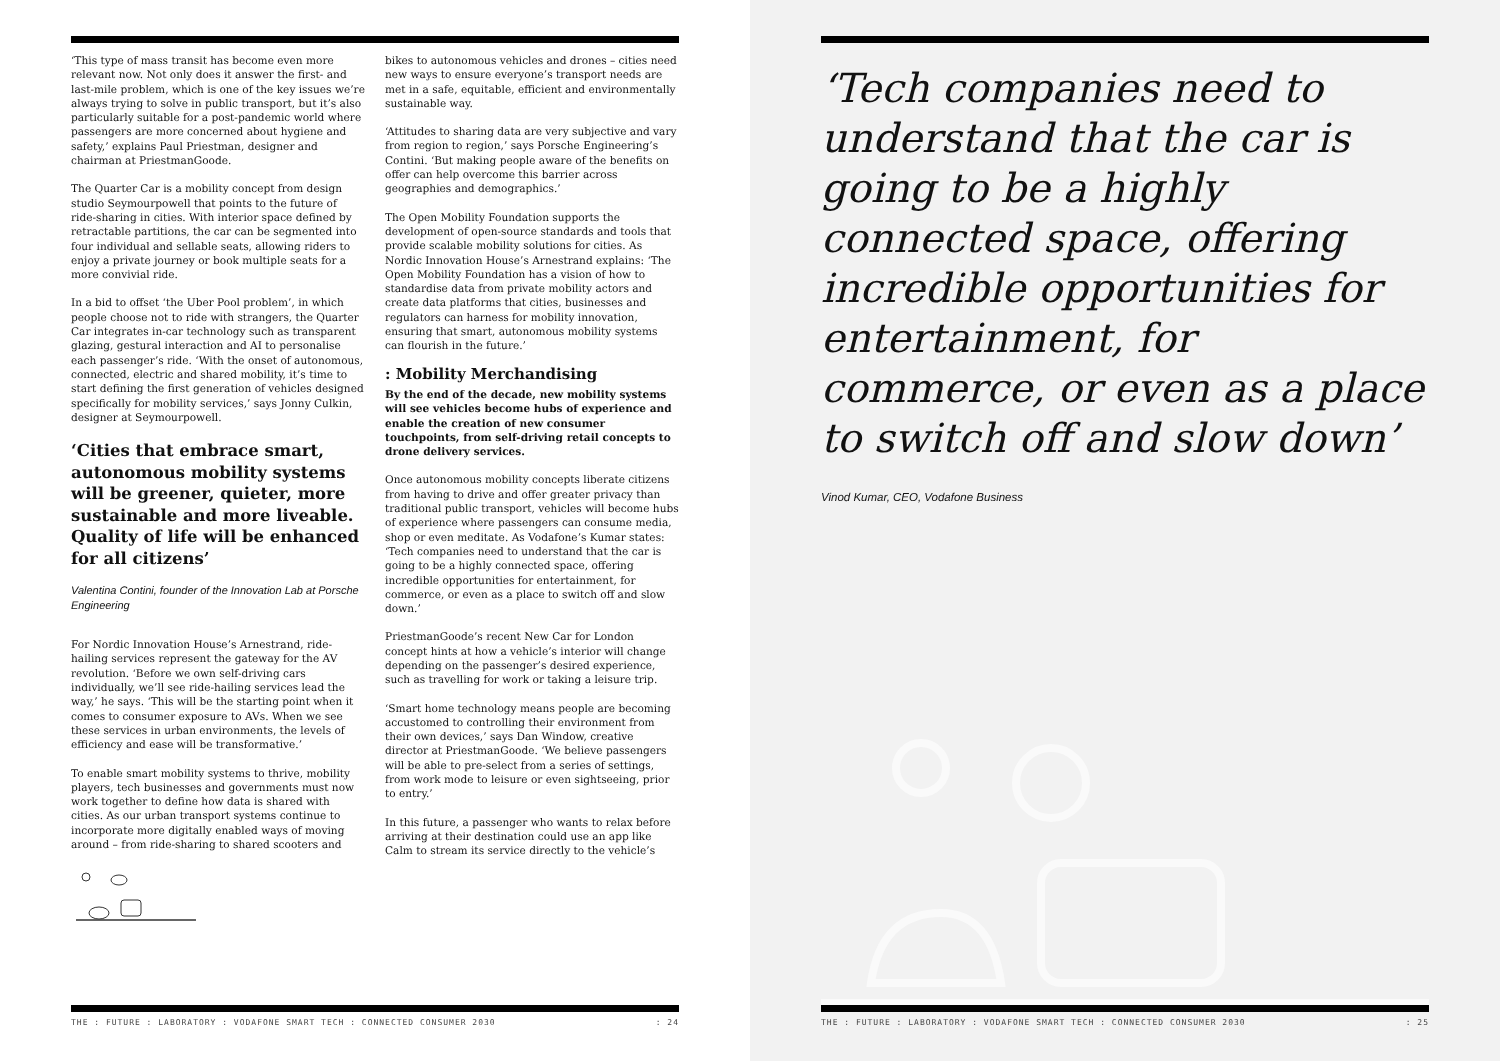‘This type of mass transit has become even more relevant now. Not only does it answer the first- and last-mile problem, which is one of the key issues we’re always trying to solve in public transport, but it’s also particularly suitable for a post-pandemic world where passengers are more concerned about hygiene and safety,’ explains Paul Priestman, designer and chairman at PriestmanGoode.
The Quarter Car is a mobility concept from design studio Seymourpowell that points to the future of ride-sharing in cities. With interior space defined by retractable partitions, the car can be segmented into four individual and sellable seats, allowing riders to enjoy a private journey or book multiple seats for a more convivial ride.
In a bid to offset ‘the Uber Pool problem’, in which people choose not to ride with strangers, the Quarter Car integrates in-car technology such as transparent glazing, gestural interaction and AI to personalise each passenger’s ride. ‘With the onset of autonomous, connected, electric and shared mobility, it’s time to start defining the first generation of vehicles designed specifically for mobility services,’ says Jonny Culkin, designer at Seymourpowell.
‘Cities that embrace smart, autonomous mobility systems will be greener, quieter, more sustainable and more liveable. Quality of life will be enhanced for all citizens’
Valentina Contini, founder of the Innovation Lab at Porsche Engineering
For Nordic Innovation House’s Arnestrand, ride-hailing services represent the gateway for the AV revolution. ‘Before we own self-driving cars individually, we’ll see ride-hailing services lead the way,’ he says. ‘This will be the starting point when it comes to consumer exposure to AVs. When we see these services in urban environments, the levels of efficiency and ease will be transformative.’
To enable smart mobility systems to thrive, mobility players, tech businesses and governments must now work together to define how data is shared with cities. As our urban transport systems continue to incorporate more digitally enabled ways of moving around – from ride-sharing to shared scooters and
bikes to autonomous vehicles and drones – cities need new ways to ensure everyone’s transport needs are met in a safe, equitable, efficient and environmentally sustainable way.
‘Attitudes to sharing data are very subjective and vary from region to region,’ says Porsche Engineering’s Contini. ‘But making people aware of the benefits on offer can help overcome this barrier across geographies and demographics.’
The Open Mobility Foundation supports the development of open-source standards and tools that provide scalable mobility solutions for cities. As Nordic Innovation House’s Arnestrand explains: ‘The Open Mobility Foundation has a vision of how to standardise data from private mobility actors and create data platforms that cities, businesses and regulators can harness for mobility innovation, ensuring that smart, autonomous mobility systems can flourish in the future.’
: Mobility Merchandising
By the end of the decade, new mobility systems will see vehicles become hubs of experience and enable the creation of new consumer touchpoints, from self-driving retail concepts to drone delivery services.
Once autonomous mobility concepts liberate citizens from having to drive and offer greater privacy than traditional public transport, vehicles will become hubs of experience where passengers can consume media, shop or even meditate. As Vodafone’s Kumar states: ‘Tech companies need to understand that the car is going to be a highly connected space, offering incredible opportunities for entertainment, for commerce, or even as a place to switch off and slow down.’
PriestmanGoode’s recent New Car for London concept hints at how a vehicle’s interior will change depending on the passenger’s desired experience, such as travelling for work or taking a leisure trip.
‘Smart home technology means people are becoming accustomed to controlling their environment from their own devices,’ says Dan Window, creative director at PriestmanGoode. ‘We believe passengers will be able to pre-select from a series of settings, from work mode to leisure or even sightseeing, prior to entry.’
In this future, a passenger who wants to relax before arriving at their destination could use an app like Calm to stream its service directly to the vehicle’s
THE : FUTURE : LABORATORY : VODAFONE SMART TECH : CONNECTED CONSUMER 2030 : 24
‘Tech companies need to understand that the car is going to be a highly connected space, offering incredible opportunities for entertainment, for commerce, or even as a place to switch off and slow down’
Vinod Kumar, CEO, Vodafone Business
THE : FUTURE : LABORATORY : VODAFONE SMART TECH : CONNECTED CONSUMER 2030 : 25